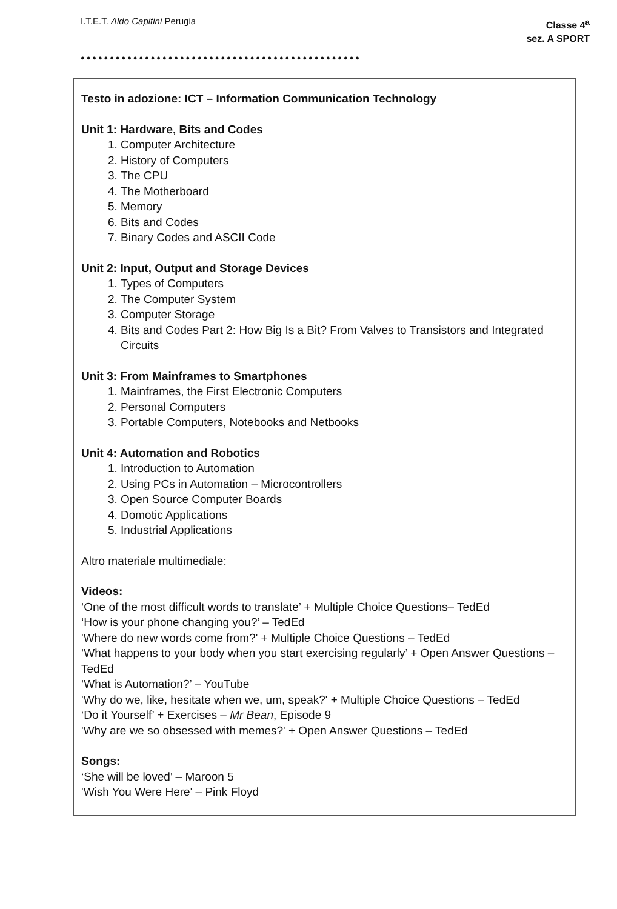I.T.E.T. Aldo Capitini Perugia
Classe 4<sup>a</sup>
sez. A SPORT
●●●●●●●●●●●●●●●●●●●●●●●●●●●●●●●●●●●●●●●●●●●●●●●●
Testo in adozione: ICT – Information Communication Technology
Unit 1: Hardware, Bits and Codes
1. Computer Architecture
2. History of Computers
3. The CPU
4. The Motherboard
5. Memory
6. Bits and Codes
7. Binary Codes and ASCII Code
Unit 2: Input, Output and Storage Devices
1. Types of Computers
2. The Computer System
3. Computer Storage
4. Bits and Codes Part 2: How Big Is a Bit? From Valves to Transistors and Integrated Circuits
Unit 3: From Mainframes to Smartphones
1. Mainframes, the First Electronic Computers
2. Personal Computers
3. Portable Computers, Notebooks and Netbooks
Unit 4: Automation and Robotics
1. Introduction to Automation
2. Using PCs in Automation – Microcontrollers
3. Open Source Computer Boards
4. Domotic Applications
5. Industrial Applications
Altro materiale multimediale:
Videos:
‘One of the most difficult words to translate’ + Multiple Choice Questions– TedEd
‘How is your phone changing you?’ – TedEd
'Where do new words come from?' + Multiple Choice Questions – TedEd
‘What happens to your body when you start exercising regularly’ + Open Answer Questions – TedEd
‘What is Automation?’ – YouTube
'Why do we, like, hesitate when we, um, speak?' + Multiple Choice Questions – TedEd
‘Do it Yourself’ + Exercises – Mr Bean, Episode 9
'Why are we so obsessed with memes?' + Open Answer Questions – TedEd
Songs:
‘She will be loved’ – Maroon 5
'Wish You Were Here' – Pink Floyd